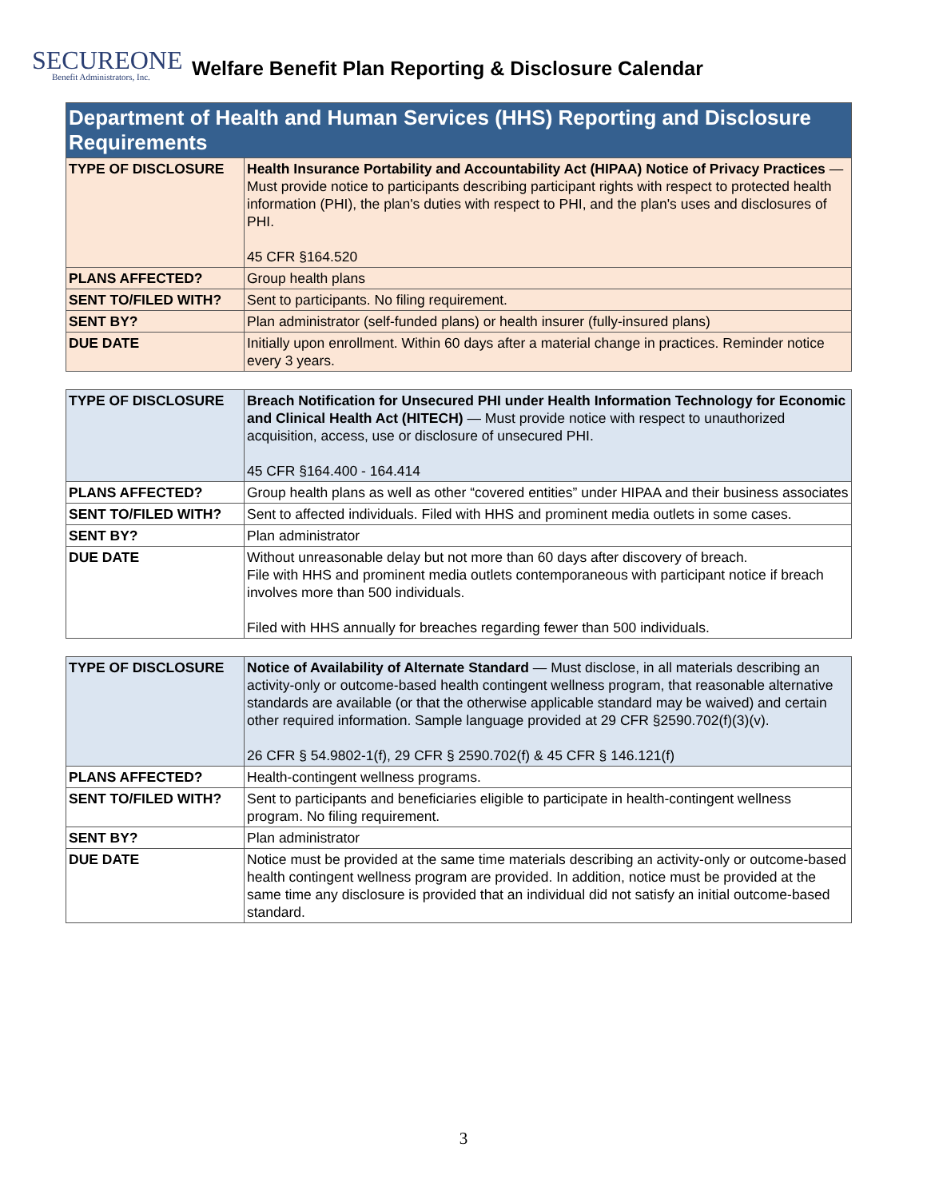SECUREONE
Benefit Administrators, Inc.
Welfare Benefit Plan Reporting & Disclosure Calendar
| Department of Health and Human Services (HHS) Reporting and Disclosure Requirements | |
| --- | --- |
| TYPE OF DISCLOSURE | Health Insurance Portability and Accountability Act (HIPAA) Notice of Privacy Practices — Must provide notice to participants describing participant rights with respect to protected health information (PHI), the plan's duties with respect to PHI, and the plan's uses and disclosures of PHI. 45 CFR §164.520 |
| PLANS AFFECTED? | Group health plans |
| SENT TO/FILED WITH? | Sent to participants. No filing requirement. |
| SENT BY? | Plan administrator (self-funded plans) or health insurer (fully-insured plans) |
| DUE DATE | Initially upon enrollment. Within 60 days after a material change in practices. Reminder notice every 3 years. |
| TYPE OF DISCLOSURE | Breach Notification for Unsecured PHI under Health Information Technology for Economic and Clinical Health Act (HITECH) — Must provide notice with respect to unauthorized acquisition, access, use or disclosure of unsecured PHI. 45 CFR §164.400 - 164.414 |
| PLANS AFFECTED? | Group health plans as well as other “covered entities” under HIPAA and their business associates |
| SENT TO/FILED WITH? | Sent to affected individuals. Filed with HHS and prominent media outlets in some cases. |
| SENT BY? | Plan administrator |
| DUE DATE | Without unreasonable delay but not more than 60 days after discovery of breach. File with HHS and prominent media outlets contemporaneous with participant notice if breach involves more than 500 individuals. Filed with HHS annually for breaches regarding fewer than 500 individuals. |
| TYPE OF DISCLOSURE | Notice of Availability of Alternate Standard — Must disclose, in all materials describing an activity-only or outcome-based health contingent wellness program, that reasonable alternative standards are available (or that the otherwise applicable standard may be waived) and certain other required information. Sample language provided at 29 CFR §2590.702(f)(3)(v). 26 CFR § 54.9802-1(f), 29 CFR § 2590.702(f) & 45 CFR § 146.121(f) |
| PLANS AFFECTED? | Health-contingent wellness programs. |
| SENT TO/FILED WITH? | Sent to participants and beneficiaries eligible to participate in health-contingent wellness program. No filing requirement. |
| SENT BY? | Plan administrator |
| DUE DATE | Notice must be provided at the same time materials describing an activity-only or outcome-based health contingent wellness program are provided. In addition, notice must be provided at the same time any disclosure is provided that an individual did not satisfy an initial outcome-based standard. |
3